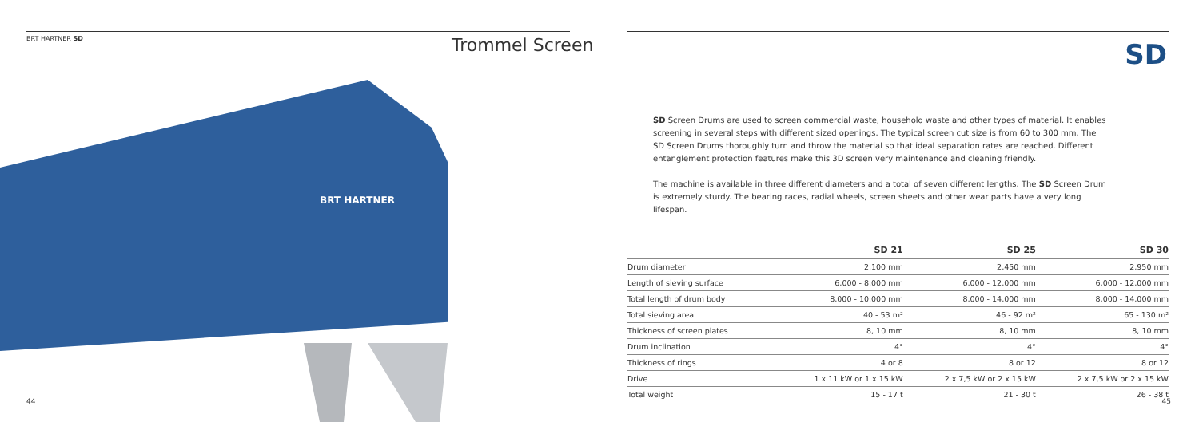BRT HARTNER SD Trommel Screen
BRT HARTNER
44
SD
SD Screen Drums are used to screen commercial waste, household waste and other types of material. It enables screening in several steps with different sized openings. The typical screen cut size is from 60 to 300 mm. The SD Screen Drums thoroughly turn and throw the material so that ideal separation rates are reached. Different entanglement protection features make this 3D screen very maintenance and cleaning friendly.
The machine is available in three different diameters and a total of seven different lengths. The SD Screen Drum is extremely sturdy. The bearing races, radial wheels, screen sheets and other wear parts have a very long lifespan.
| | SD 21 | SD 25 | SD 30 |
| --- | --- | --- | --- |
| Drum diameter | 2,100 mm | 2,450 mm | 2,950 mm |
| Length of sieving surface | 6,000 - 8,000 mm | 6,000 - 12,000 mm | 6,000 - 12,000 mm |
| Total length of drum body | 8,000 - 10,000 mm | 8,000 - 14,000 mm | 8,000 - 14,000 mm |
| Total sieving area | 40 - 53 m² | 46 - 92 m² | 65 - 130 m² |
| Thickness of screen plates | 8, 10 mm | 8, 10 mm | 8, 10 mm |
| Drum inclination | 4° | 4° | 4° |
| Thickness of rings | 4 or 8 | 8 or 12 | 8 or 12 |
| Drive | 1 x 11 kW or 1 x 15 kW | 2 x 7,5 kW or 2 x 15 kW | 2 x 7,5 kW or 2 x 15 kW |
| Total weight | 15 - 17 t | 21 - 30 t | 26 - 38 t |
45